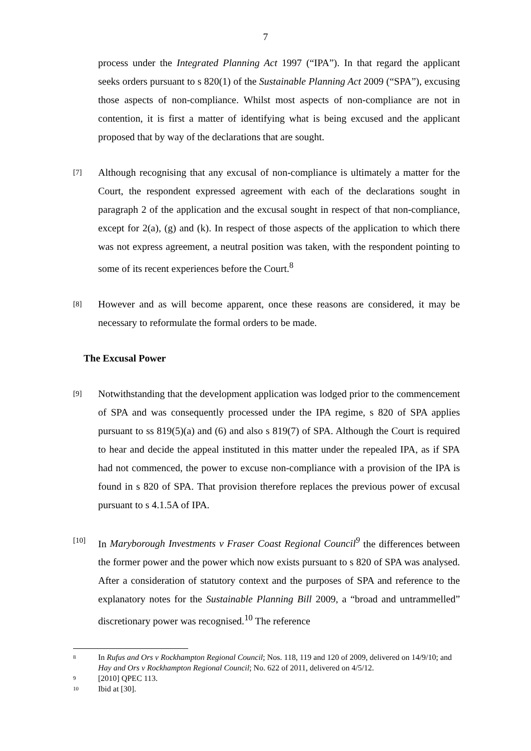7
process under the Integrated Planning Act 1997 (“IPA”). In that regard the applicant seeks orders pursuant to s 820(1) of the Sustainable Planning Act 2009 (“SPA”), excusing those aspects of non-compliance. Whilst most aspects of non-compliance are not in contention, it is first a matter of identifying what is being excused and the applicant proposed that by way of the declarations that are sought.
[7]
Although recognising that any excusal of non-compliance is ultimately a matter for the Court, the respondent expressed agreement with each of the declarations sought in paragraph 2 of the application and the excusal sought in respect of that non-compliance, except for 2(a), (g) and (k). In respect of those aspects of the application to which there was not express agreement, a neutral position was taken, with the respondent pointing to some of its recent experiences before the Court.<sup>8</sup>
[8]
However and as will become apparent, once these reasons are considered, it may be necessary to reformulate the formal orders to be made.
The Excusal Power
[9]
Notwithstanding that the development application was lodged prior to the commencement of SPA and was consequently processed under the IPA regime, s 820 of SPA applies pursuant to ss 819(5)(a) and (6) and also s 819(7) of SPA. Although the Court is required to hear and decide the appeal instituted in this matter under the repealed IPA, as if SPA had not commenced, the power to excuse non-compliance with a provision of the IPA is found in s 820 of SPA. That provision therefore replaces the previous power of excusal pursuant to s 4.1.5A of IPA.
[10]
In Maryborough Investments v Fraser Coast Regional Council<sup>9</sup> the differences between the former power and the power which now exists pursuant to s 820 of SPA was analysed. After a consideration of statutory context and the purposes of SPA and reference to the explanatory notes for the Sustainable Planning Bill 2009, a “broad and untrammelled” discretionary power was recognised.<sup>10</sup> The reference
8
In Rufus and Ors v Rockhampton Regional Council; Nos. 118, 119 and 120 of 2009, delivered on 14/9/10; and Hay and Ors v Rockhampton Regional Council; No. 622 of 2011, delivered on 4/5/12.
9
[2010] QPEC 113.
10
Ibid at [30].